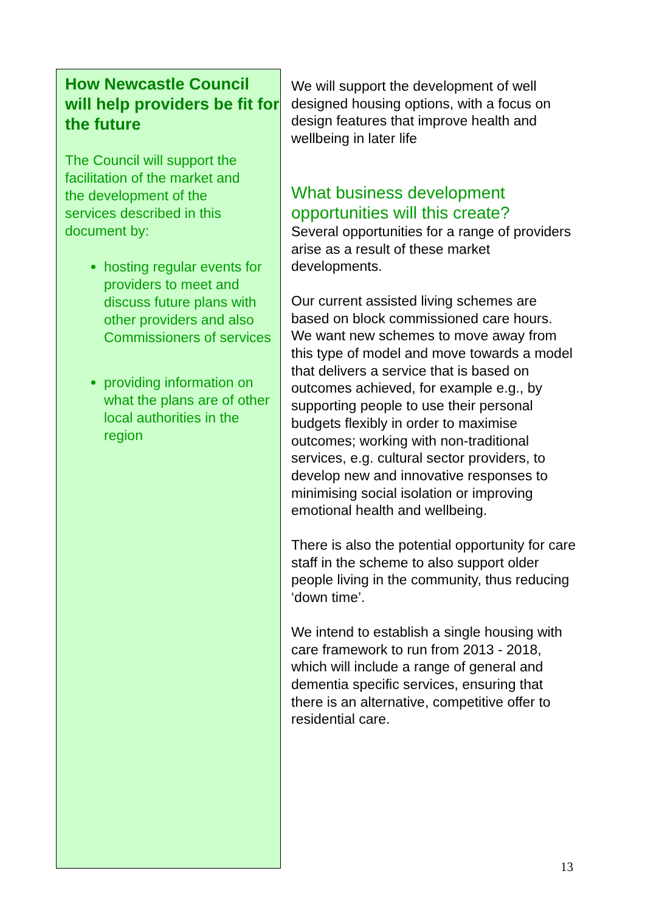How Newcastle Council will help providers be fit for the future
The Council will support the facilitation of the market and the development of the services described in this document by:
hosting regular events for providers to meet and discuss future plans with other providers and also Commissioners of services
providing information on what the plans are of other local authorities in the region
We will support the development of well designed housing options, with a focus on design features that improve health and wellbeing in later life
What business development opportunities will this create?
Several opportunities for a range of providers arise as a result of these market developments.
Our current assisted living schemes are based on block commissioned care hours. We want new schemes to move away from this type of model and move towards a model that delivers a service that is based on outcomes achieved, for example e.g., by supporting people to use their personal budgets flexibly in order to maximise outcomes; working with non-traditional services, e.g. cultural sector providers, to develop new and innovative responses to minimising social isolation or improving emotional health and wellbeing.
There is also the potential opportunity for care staff in the scheme to also support older people living in the community, thus reducing ‘down time’.
We intend to establish a single housing with care framework to run from 2013 - 2018, which will include a range of general and dementia specific services, ensuring that there is an alternative, competitive offer to residential care.
13